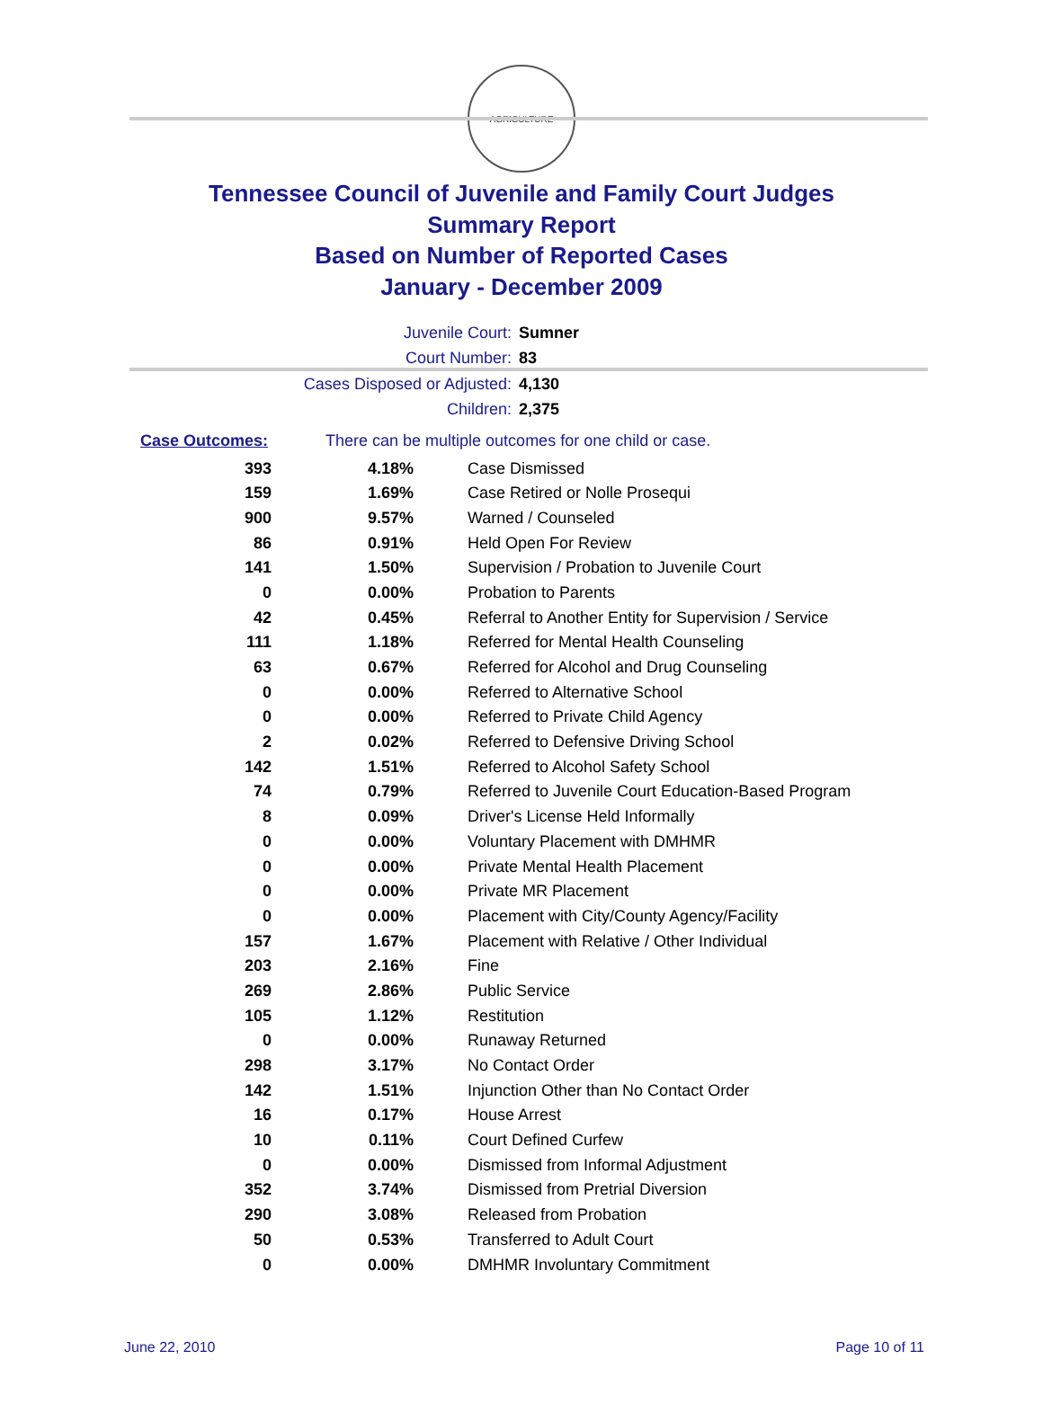AGRICULTURE
Tennessee Council of Juvenile and Family Court Judges
Summary Report
Based on Number of Reported Cases
January - December 2009
Juvenile Court: Sumner
Court Number: 83
Cases Disposed or Adjusted: 4,130
Children: 2,375
| Case Outcomes: | There can be multiple outcomes for one child or case. | |
| 393 | 4.18% | Case Dismissed |
| 159 | 1.69% | Case Retired or Nolle Prosequi |
| 900 | 9.57% | Warned / Counseled |
| 86 | 0.91% | Held Open For Review |
| 141 | 1.50% | Supervision / Probation to Juvenile Court |
| 0 | 0.00% | Probation to Parents |
| 42 | 0.45% | Referral to Another Entity for Supervision / Service |
| 111 | 1.18% | Referred for Mental Health Counseling |
| 63 | 0.67% | Referred for Alcohol and Drug Counseling |
| 0 | 0.00% | Referred to Alternative School |
| 0 | 0.00% | Referred to Private Child Agency |
| 2 | 0.02% | Referred to Defensive Driving School |
| 142 | 1.51% | Referred to Alcohol Safety School |
| 74 | 0.79% | Referred to Juvenile Court Education-Based Program |
| 8 | 0.09% | Driver's License Held Informally |
| 0 | 0.00% | Voluntary Placement with DMHMR |
| 0 | 0.00% | Private Mental Health Placement |
| 0 | 0.00% | Private MR Placement |
| 0 | 0.00% | Placement with City/County Agency/Facility |
| 157 | 1.67% | Placement with Relative / Other Individual |
| 203 | 2.16% | Fine |
| 269 | 2.86% | Public Service |
| 105 | 1.12% | Restitution |
| 0 | 0.00% | Runaway Returned |
| 298 | 3.17% | No Contact Order |
| 142 | 1.51% | Injunction Other than No Contact Order |
| 16 | 0.17% | House Arrest |
| 10 | 0.11% | Court Defined Curfew |
| 0 | 0.00% | Dismissed from Informal Adjustment |
| 352 | 3.74% | Dismissed from Pretrial Diversion |
| 290 | 3.08% | Released from Probation |
| 50 | 0.53% | Transferred to Adult Court |
| 0 | 0.00% | DMHMR Involuntary Commitment |
June 22, 2010 Page 10 of 11